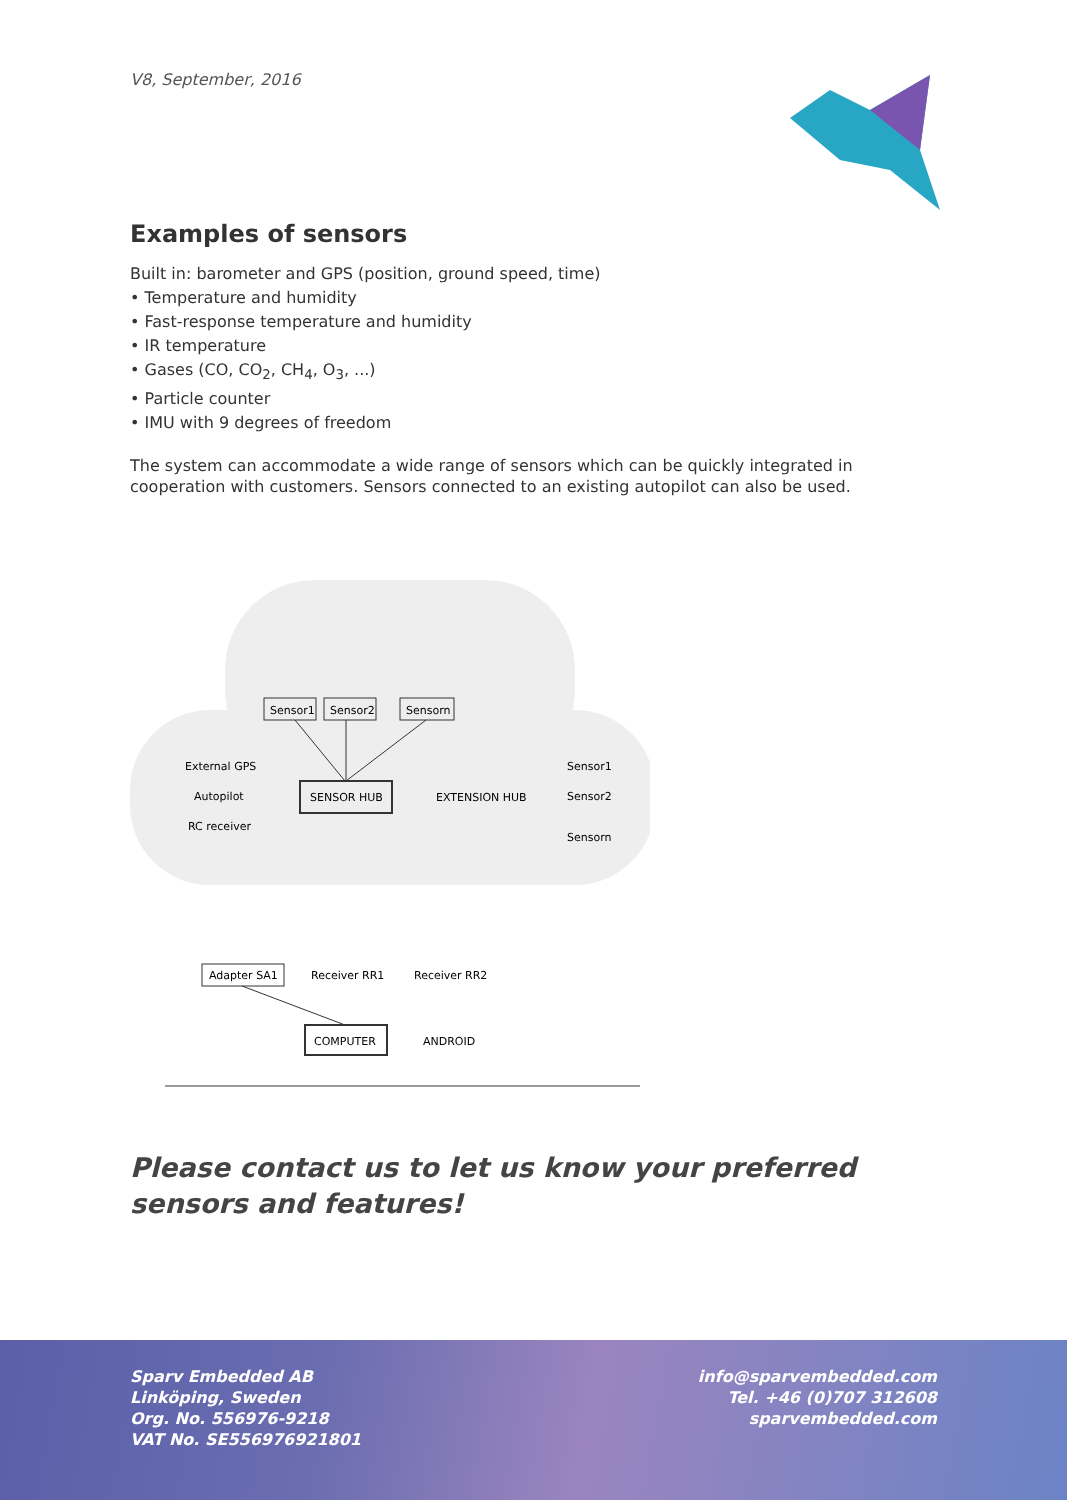V8, September, 2016
Examples of sensors
Built in: barometer and GPS (position, ground speed, time)
• Temperature and humidity
• Fast-response temperature and humidity
• IR temperature
• Gases (CO, CO<sub>2</sub>, CH<sub>4</sub>, O<sub>3</sub>, ...)
• Particle counter
• IMU with 9 degrees of freedom
The system can accommodate a wide range of sensors which can be quickly integrated in cooperation with customers. Sensors connected to an existing autopilot can also be used.
Sensor1
Sensor2
Sensorn
External GPS
Autopilot
RC receiver
SENSOR HUB
EXTENSION HUB
Sensor1
Sensor2
Sensorn
Adapter SA1
Receiver RR1
Receiver RR2
COMPUTER
ANDROID
Please contact us to let us know your preferred
sensors and features!
Sparv Embedded AB
Linköping, Sweden
Org. No. 556976-9218
VAT No. SE556976921801
info@sparvembedded.com
Tel. +46 (0)707 312608
sparvembedded.com